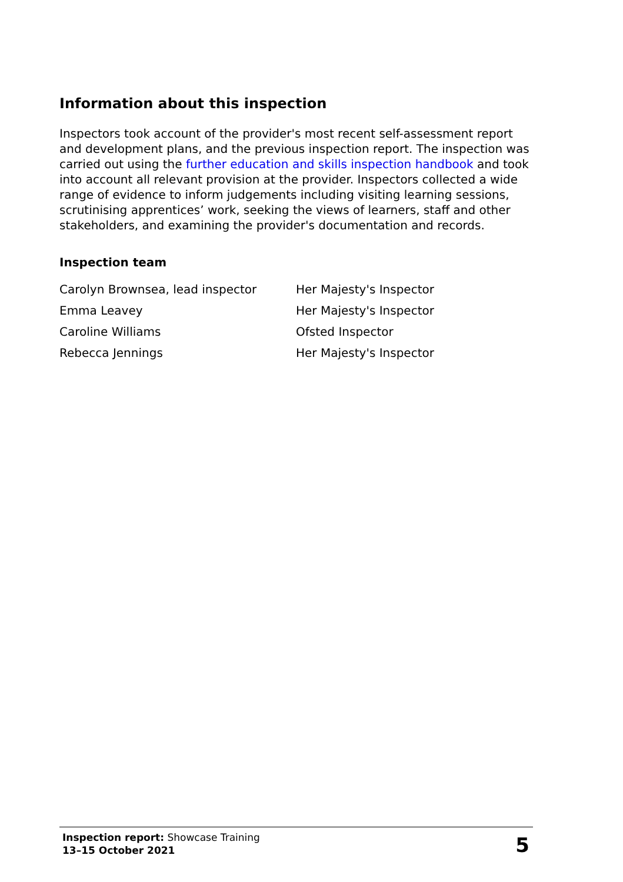Information about this inspection
Inspectors took account of the provider's most recent self-assessment report and development plans, and the previous inspection report. The inspection was carried out using the further education and skills inspection handbook and took into account all relevant provision at the provider. Inspectors collected a wide range of evidence to inform judgements including visiting learning sessions, scrutinising apprentices’ work, seeking the views of learners, staff and other stakeholders, and examining the provider's documentation and records.
Inspection team
| Carolyn Brownsea, lead inspector | Her Majesty's Inspector |
| Emma Leavey | Her Majesty's Inspector |
| Caroline Williams | Ofsted Inspector |
| Rebecca Jennings | Her Majesty's Inspector |
Inspection report: Showcase Training
13–15 October 2021
5